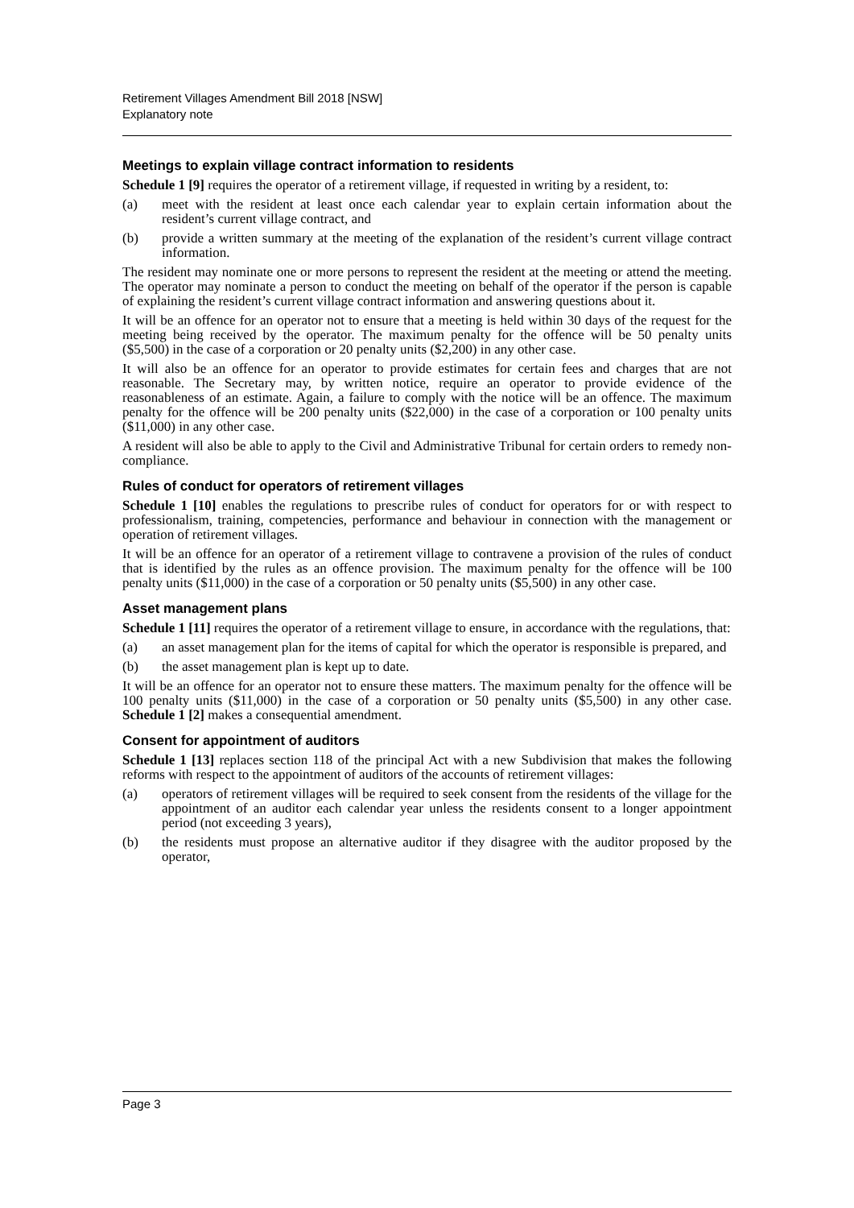Retirement Villages Amendment Bill 2018 [NSW]
Explanatory note
Meetings to explain village contract information to residents
Schedule 1 [9] requires the operator of a retirement village, if requested in writing by a resident, to:
(a) meet with the resident at least once each calendar year to explain certain information about the resident’s current village contract, and
(b) provide a written summary at the meeting of the explanation of the resident’s current village contract information.
The resident may nominate one or more persons to represent the resident at the meeting or attend the meeting. The operator may nominate a person to conduct the meeting on behalf of the operator if the person is capable of explaining the resident’s current village contract information and answering questions about it.
It will be an offence for an operator not to ensure that a meeting is held within 30 days of the request for the meeting being received by the operator. The maximum penalty for the offence will be 50 penalty units ($5,500) in the case of a corporation or 20 penalty units ($2,200) in any other case.
It will also be an offence for an operator to provide estimates for certain fees and charges that are not reasonable. The Secretary may, by written notice, require an operator to provide evidence of the reasonableness of an estimate. Again, a failure to comply with the notice will be an offence. The maximum penalty for the offence will be 200 penalty units ($22,000) in the case of a corporation or 100 penalty units ($11,000) in any other case.
A resident will also be able to apply to the Civil and Administrative Tribunal for certain orders to remedy non-compliance.
Rules of conduct for operators of retirement villages
Schedule 1 [10] enables the regulations to prescribe rules of conduct for operators for or with respect to professionalism, training, competencies, performance and behaviour in connection with the management or operation of retirement villages.
It will be an offence for an operator of a retirement village to contravene a provision of the rules of conduct that is identified by the rules as an offence provision. The maximum penalty for the offence will be 100 penalty units ($11,000) in the case of a corporation or 50 penalty units ($5,500) in any other case.
Asset management plans
Schedule 1 [11] requires the operator of a retirement village to ensure, in accordance with the regulations, that:
(a) an asset management plan for the items of capital for which the operator is responsible is prepared, and
(b) the asset management plan is kept up to date.
It will be an offence for an operator not to ensure these matters. The maximum penalty for the offence will be 100 penalty units ($11,000) in the case of a corporation or 50 penalty units ($5,500) in any other case. Schedule 1 [2] makes a consequential amendment.
Consent for appointment of auditors
Schedule 1 [13] replaces section 118 of the principal Act with a new Subdivision that makes the following reforms with respect to the appointment of auditors of the accounts of retirement villages:
(a) operators of retirement villages will be required to seek consent from the residents of the village for the appointment of an auditor each calendar year unless the residents consent to a longer appointment period (not exceeding 3 years),
(b) the residents must propose an alternative auditor if they disagree with the auditor proposed by the operator,
Page 3